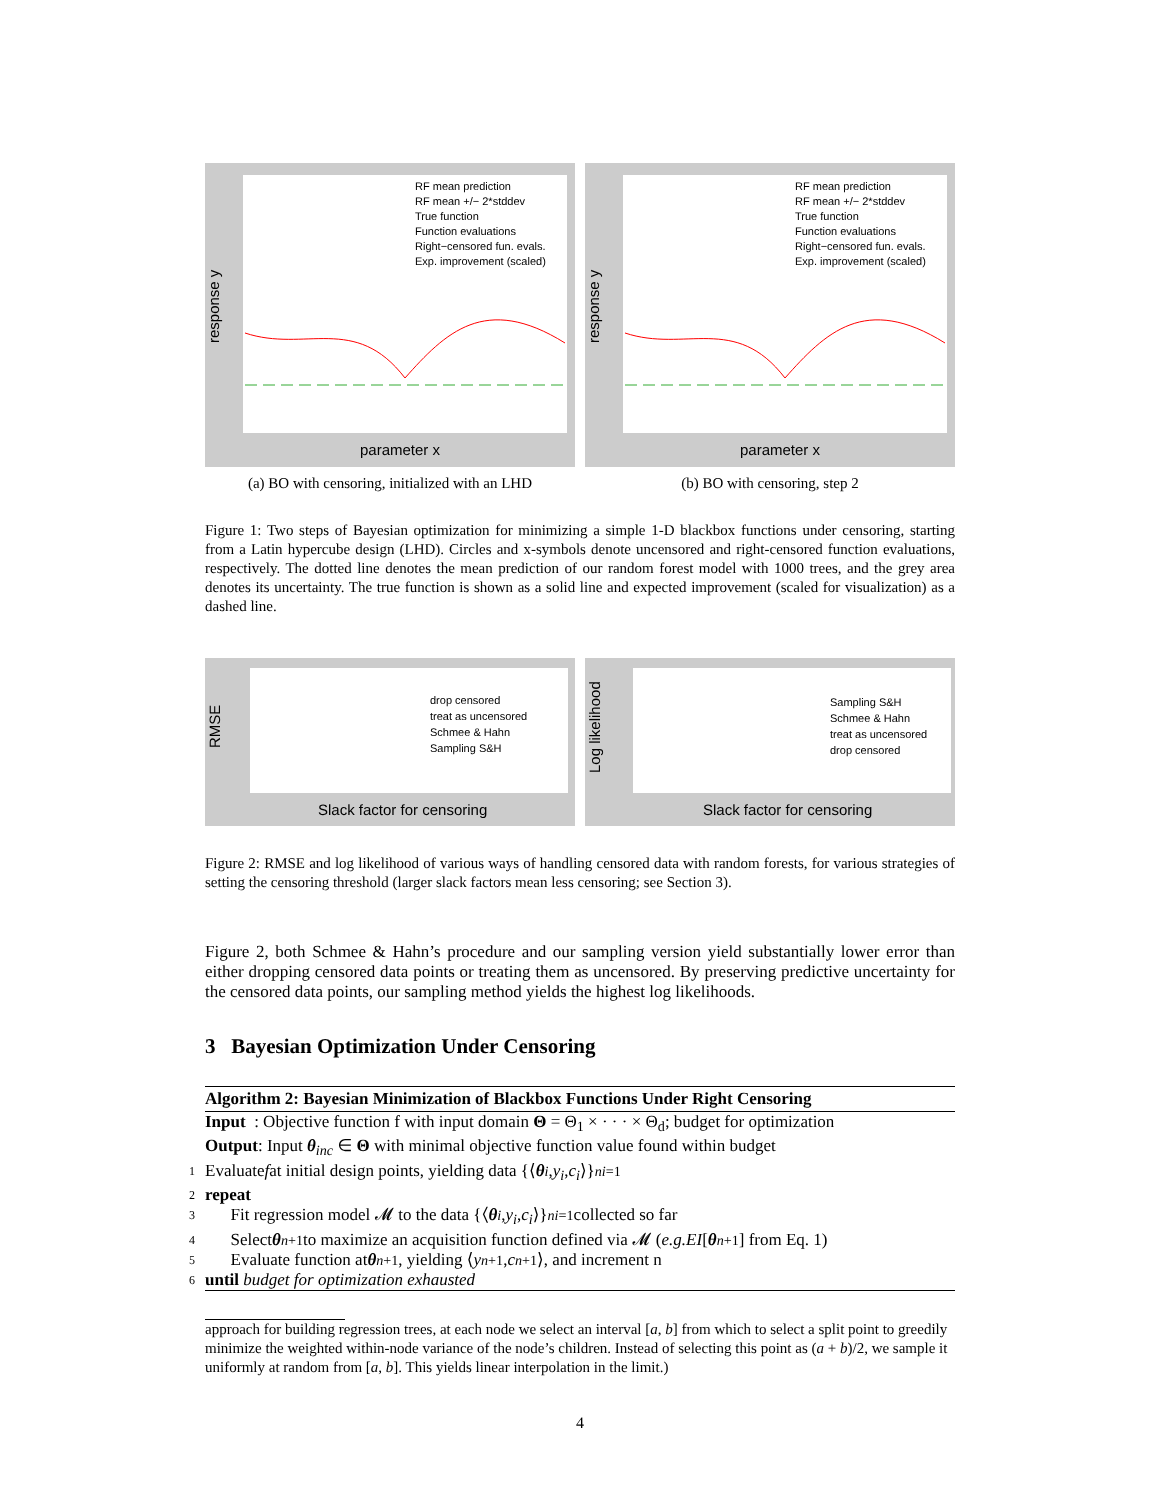RF mean prediction
RF mean +/− 2*stddev
True function
Function evaluations
Right−censored fun. evals.
Exp. improvement (scaled)
response y
parameter x
RF mean prediction
RF mean +/− 2*stddev
True function
Function evaluations
Right−censored fun. evals.
Exp. improvement (scaled)
response y
parameter x
(a) BO with censoring, initialized with an LHD
(b) BO with censoring, step 2
Figure 1: Two steps of Bayesian optimization for minimizing a simple 1-D blackbox functions under censoring, starting from a Latin hypercube design (LHD). Circles and x-symbols denote uncensored and right-censored function evaluations, respectively. The dotted line denotes the mean prediction of our random forest model with 1000 trees, and the grey area denotes its uncertainty. The true function is shown as a solid line and expected improvement (scaled for visualization) as a dashed line.
drop censored
treat as uncensored
Schmee & Hahn
Sampling S&H
RMSE
Slack factor for censoring
Sampling S&H
Schmee & Hahn
treat as uncensored
drop censored
Log likelihood
Slack factor for censoring
Figure 2: RMSE and log likelihood of various ways of handling censored data with random forests, for various strategies of setting the censoring threshold (larger slack factors mean less censoring; see Section 3).
Figure 2, both Schmee & Hahn’s procedure and our sampling version yield substantially lower error than either dropping censored data points or treating them as uncensored. By preserving predictive uncertainty for the censored data points, our sampling method yields the highest log likelihoods.
3 Bayesian Optimization Under Censoring
Algorithm 2: Bayesian Minimization of Blackbox Functions Under Right Censoring
Input : Objective function f with input domain Θ = Θ<sub>1</sub> × · · · × Θ<sub>d</sub>; budget for optimization
Output: Input θ<sub>inc</sub> ∈ Θ with minimal objective function value found within budget
1 Evaluate f at initial design points, yielding data {⟨ θ<sub>i</sub>, y<sub>i</sub>, c<sub>i</sub> ⟩}<sup>n</sup><sub>i=1</sub>
2 repeat
3 Fit regression model 𝓜 to the data {⟨ θ<sub>i</sub>, y<sub>i</sub>, c<sub>i</sub> ⟩}<sup>n</sup><sub>i=1</sub> collected so far
4 Select θ<sub>n+1</sub> to maximize an acquisition function defined via 𝓜 (e.g. EI [θ<sub>n+1</sub>] from Eq. 1)
5 Evaluate function at θ<sub>n+1</sub>, yielding ⟨ y<sub>n+1</sub>, c<sub>n+1</sub>⟩, and increment n
6 until budget for optimization exhausted
approach for building regression trees, at each node we select an interval [a, b] from which to select a split point to greedily minimize the weighted within-node variance of the node’s children. Instead of selecting this point as (a + b)/2, we sample it uniformly at random from [a, b]. This yields linear interpolation in the limit.)
4